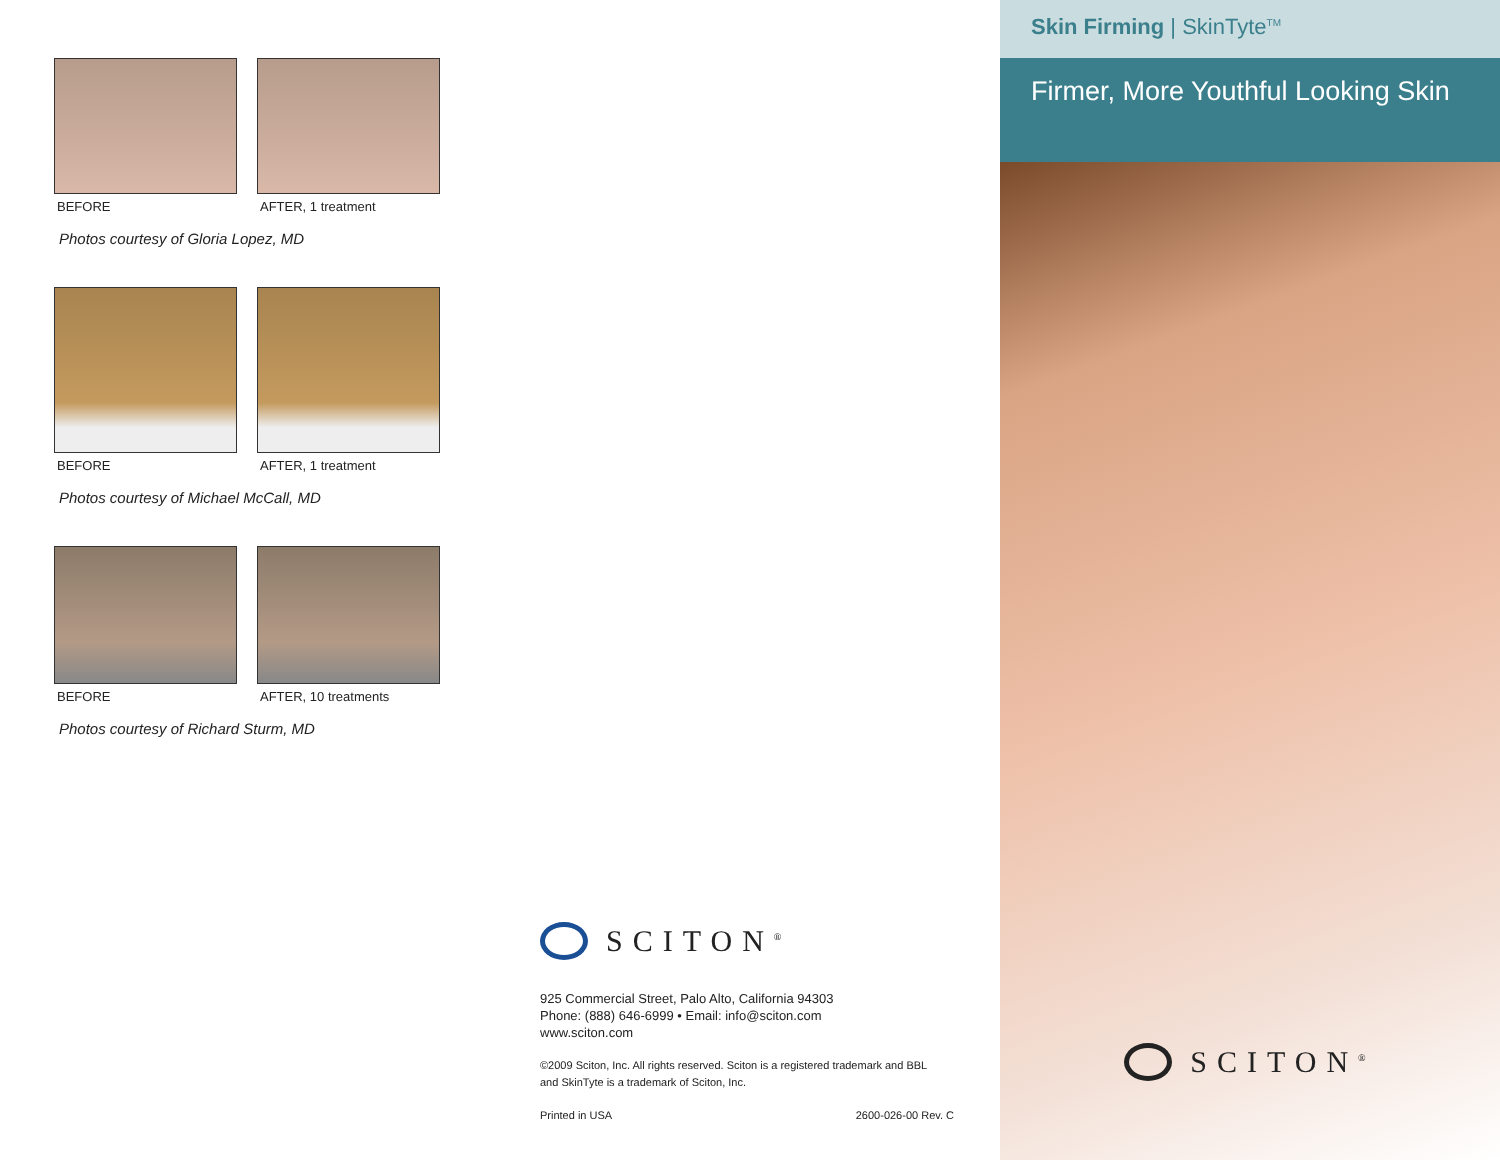BEFORE AFTER, 1 treatment
Photos courtesy of Gloria Lopez, MD
BEFORE AFTER, 1 treatment
Photos courtesy of Michael McCall, MD
BEFORE AFTER, 10 treatments
Photos courtesy of Richard Sturm, MD
SCITON<sup>®</sup>
925 Commercial Street, Palo Alto, California 94303
Phone: (888) 646-6999 • Email: info@sciton.com
www.sciton.com
©2009 Sciton, Inc. All rights reserved. Sciton is a registered trademark and BBL and SkinTyte is a trademark of Sciton, Inc.
Printed in USA 2600-026-00 Rev. C
Skin Firming | SkinTyte<sup>TM</sup>
Firmer, More Youthful Looking Skin
SCITON<sup>®</sup>